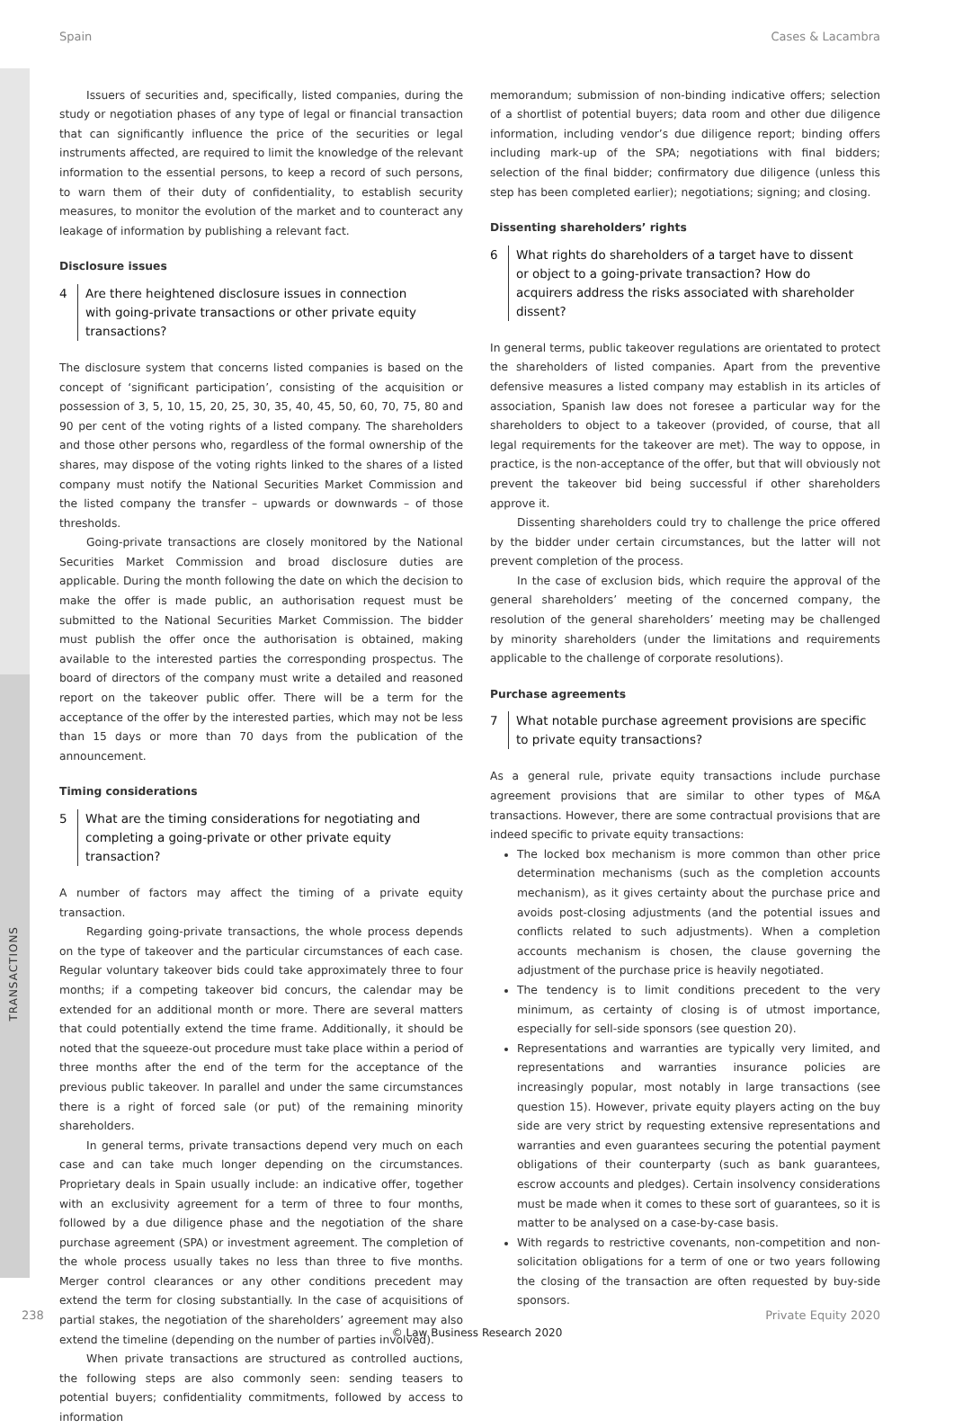Spain Cases & Lacambra
TRANSACTIONS
Issuers of securities and, specifically, listed companies, during the study or negotiation phases of any type of legal or financial transaction that can significantly influence the price of the securities or legal instruments affected, are required to limit the knowledge of the relevant information to the essential persons, to keep a record of such persons, to warn them of their duty of confidentiality, to establish security measures, to monitor the evolution of the market and to counteract any leakage of information by publishing a relevant fact.
Disclosure issues
4 Are there heightened disclosure issues in connection with going-private transactions or other private equity transactions?
The disclosure system that concerns listed companies is based on the concept of ‘significant participation’, consisting of the acquisition or possession of 3, 5, 10, 15, 20, 25, 30, 35, 40, 45, 50, 60, 70, 75, 80 and 90 per cent of the voting rights of a listed company. The shareholders and those other persons who, regardless of the formal ownership of the shares, may dispose of the voting rights linked to the shares of a listed company must notify the National Securities Market Commission and the listed company the transfer – upwards or downwards – of those thresholds.
Going-private transactions are closely monitored by the National Securities Market Commission and broad disclosure duties are applicable. During the month following the date on which the decision to make the offer is made public, an authorisation request must be submitted to the National Securities Market Commission. The bidder must publish the offer once the authorisation is obtained, making available to the interested parties the corresponding prospectus. The board of directors of the company must write a detailed and reasoned report on the takeover public offer. There will be a term for the acceptance of the offer by the interested parties, which may not be less than 15 days or more than 70 days from the publication of the announcement.
Timing considerations
5 What are the timing considerations for negotiating and completing a going-private or other private equity transaction?
A number of factors may affect the timing of a private equity transaction.
Regarding going-private transactions, the whole process depends on the type of takeover and the particular circumstances of each case. Regular voluntary takeover bids could take approximately three to four months; if a competing takeover bid concurs, the calendar may be extended for an additional month or more. There are several matters that could potentially extend the time frame. Additionally, it should be noted that the squeeze-out procedure must take place within a period of three months after the end of the term for the acceptance of the previous public takeover. In parallel and under the same circumstances there is a right of forced sale (or put) of the remaining minority shareholders.
In general terms, private transactions depend very much on each case and can take much longer depending on the circumstances. Proprietary deals in Spain usually include: an indicative offer, together with an exclusivity agreement for a term of three to four months, followed by a due diligence phase and the negotiation of the share purchase agreement (SPA) or investment agreement. The completion of the whole process usually takes no less than three to five months. Merger control clearances or any other conditions precedent may extend the term for closing substantially. In the case of acquisitions of partial stakes, the negotiation of the shareholders’ agreement may also extend the timeline (depending on the number of parties involved).
When private transactions are structured as controlled auctions, the following steps are also commonly seen: sending teasers to potential buyers; confidentiality commitments, followed by access to information
memorandum; submission of non-binding indicative offers; selection of a shortlist of potential buyers; data room and other due diligence information, including vendor’s due diligence report; binding offers including mark-up of the SPA; negotiations with final bidders; selection of the final bidder; confirmatory due diligence (unless this step has been completed earlier); negotiations; signing; and closing.
Dissenting shareholders’ rights
6 What rights do shareholders of a target have to dissent or object to a going-private transaction? How do acquirers address the risks associated with shareholder dissent?
In general terms, public takeover regulations are orientated to protect the shareholders of listed companies. Apart from the preventive defensive measures a listed company may establish in its articles of association, Spanish law does not foresee a particular way for the shareholders to object to a takeover (provided, of course, that all legal requirements for the takeover are met). The way to oppose, in practice, is the non-acceptance of the offer, but that will obviously not prevent the takeover bid being successful if other shareholders approve it.
Dissenting shareholders could try to challenge the price offered by the bidder under certain circumstances, but the latter will not prevent completion of the process.
In the case of exclusion bids, which require the approval of the general shareholders’ meeting of the concerned company, the resolution of the general shareholders’ meeting may be challenged by minority shareholders (under the limitations and requirements applicable to the challenge of corporate resolutions).
Purchase agreements
7 What notable purchase agreement provisions are specific to private equity transactions?
As a general rule, private equity transactions include purchase agreement provisions that are similar to other types of M&A transactions. However, there are some contractual provisions that are indeed specific to private equity transactions:
The locked box mechanism is more common than other price determination mechanisms (such as the completion accounts mechanism), as it gives certainty about the purchase price and avoids post-closing adjustments (and the potential issues and conflicts related to such adjustments). When a completion accounts mechanism is chosen, the clause governing the adjustment of the purchase price is heavily negotiated.
The tendency is to limit conditions precedent to the very minimum, as certainty of closing is of utmost importance, especially for sell-side sponsors (see question 20).
Representations and warranties are typically very limited, and representations and warranties insurance policies are increasingly popular, most notably in large transactions (see question 15). However, private equity players acting on the buy side are very strict by requesting extensive representations and warranties and even guarantees securing the potential payment obligations of their counterparty (such as bank guarantees, escrow accounts and pledges). Certain insolvency considerations must be made when it comes to these sort of guarantees, so it is matter to be analysed on a case-by-case basis.
With regards to restrictive covenants, non-competition and non-solicitation obligations for a term of one or two years following the closing of the transaction are often requested by buy-side sponsors.
238 Private Equity 2020
© Law Business Research 2020